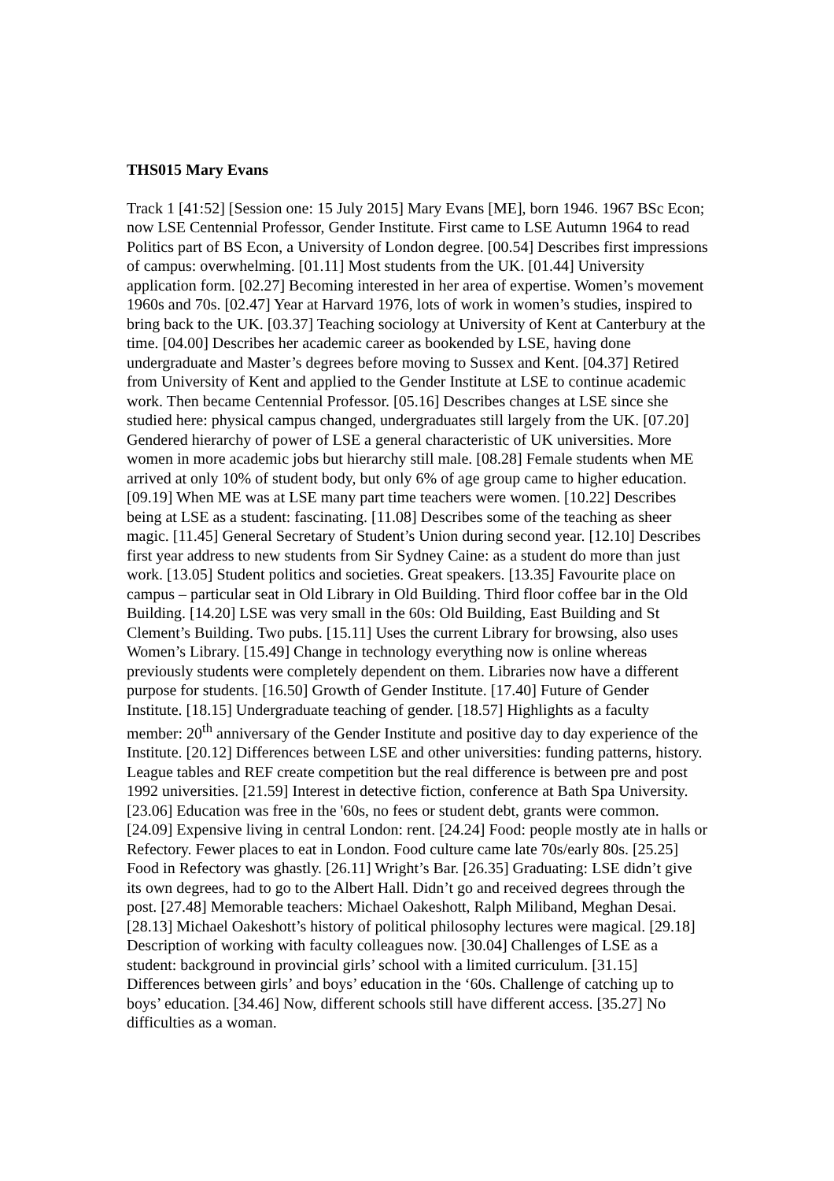THS015 Mary Evans
Track 1 [41:52] [Session one: 15 July 2015] Mary Evans [ME], born 1946. 1967 BSc Econ; now LSE Centennial Professor, Gender Institute. First came to LSE Autumn 1964 to read Politics part of BS Econ, a University of London degree. [00.54] Describes first impressions of campus: overwhelming. [01.11] Most students from the UK. [01.44] University application form. [02.27] Becoming interested in her area of expertise. Women’s movement 1960s and 70s. [02.47] Year at Harvard 1976, lots of work in women’s studies, inspired to bring back to the UK. [03.37] Teaching sociology at University of Kent at Canterbury at the time. [04.00] Describes her academic career as bookended by LSE, having done undergraduate and Master’s degrees before moving to Sussex and Kent. [04.37] Retired from University of Kent and applied to the Gender Institute at LSE to continue academic work. Then became Centennial Professor. [05.16] Describes changes at LSE since she studied here: physical campus changed, undergraduates still largely from the UK. [07.20] Gendered hierarchy of power of LSE a general characteristic of UK universities. More women in more academic jobs but hierarchy still male. [08.28] Female students when ME arrived at only 10% of student body, but only 6% of age group came to higher education. [09.19] When ME was at LSE many part time teachers were women. [10.22] Describes being at LSE as a student: fascinating. [11.08] Describes some of the teaching as sheer magic. [11.45] General Secretary of Student’s Union during second year. [12.10] Describes first year address to new students from Sir Sydney Caine: as a student do more than just work. [13.05] Student politics and societies. Great speakers. [13.35] Favourite place on campus – particular seat in Old Library in Old Building. Third floor coffee bar in the Old Building. [14.20] LSE was very small in the 60s: Old Building, East Building and St Clement’s Building. Two pubs. [15.11] Uses the current Library for browsing, also uses Women’s Library. [15.49] Change in technology everything now is online whereas previously students were completely dependent on them. Libraries now have a different purpose for students. [16.50] Growth of Gender Institute. [17.40] Future of Gender Institute. [18.15] Undergraduate teaching of gender. [18.57] Highlights as a faculty member: 20<sup>th</sup> anniversary of the Gender Institute and positive day to day experience of the Institute. [20.12] Differences between LSE and other universities: funding patterns, history. League tables and REF create competition but the real difference is between pre and post 1992 universities. [21.59] Interest in detective fiction, conference at Bath Spa University. [23.06] Education was free in the '60s, no fees or student debt, grants were common. [24.09] Expensive living in central London: rent. [24.24] Food: people mostly ate in halls or Refectory. Fewer places to eat in London. Food culture came late 70s/early 80s. [25.25] Food in Refectory was ghastly. [26.11] Wright’s Bar. [26.35] Graduating: LSE didn’t give its own degrees, had to go to the Albert Hall. Didn’t go and received degrees through the post. [27.48] Memorable teachers: Michael Oakeshott, Ralph Miliband, Meghan Desai. [28.13] Michael Oakeshott’s history of political philosophy lectures were magical. [29.18] Description of working with faculty colleagues now. [30.04] Challenges of LSE as a student: background in provincial girls’ school with a limited curriculum. [31.15] Differences between girls’ and boys’ education in the ‘60s. Challenge of catching up to boys’ education. [34.46] Now, different schools still have different access. [35.27] No difficulties as a woman.